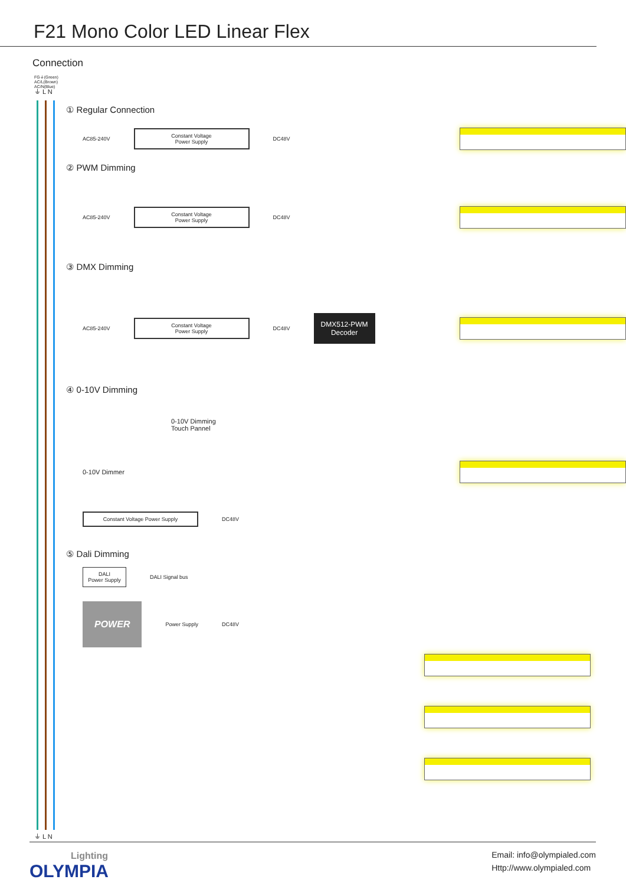F21 Mono Color LED Linear Flex
Connection
FG⏚(Green)
AC/L(Brown)
AC/N(Blue)
⏚ L N
① Regular Connection
AC85-240V
Constant Voltage
Power Supply
DC48V
② PWM Dimming
AC85-240V
Constant Voltage
Power Supply
DC48V
③ DMX Dimming
AC85-240V
Constant Voltage
Power Supply
DC48V
DMX512-PWM
Decoder
④ 0-10V Dimming
0-10V Dimming
Touch Pannel
0-10V Dimmer
Constant Voltage Power Supply
DC48V
⑤ Dali Dimming
DALI
Power Supply
DALI Signal bus
POWER
Power Supply DC48V
⏚ L N
Lighting
OLYMPIA
Email: info@olympialed.com
Http://www.olympialed.com